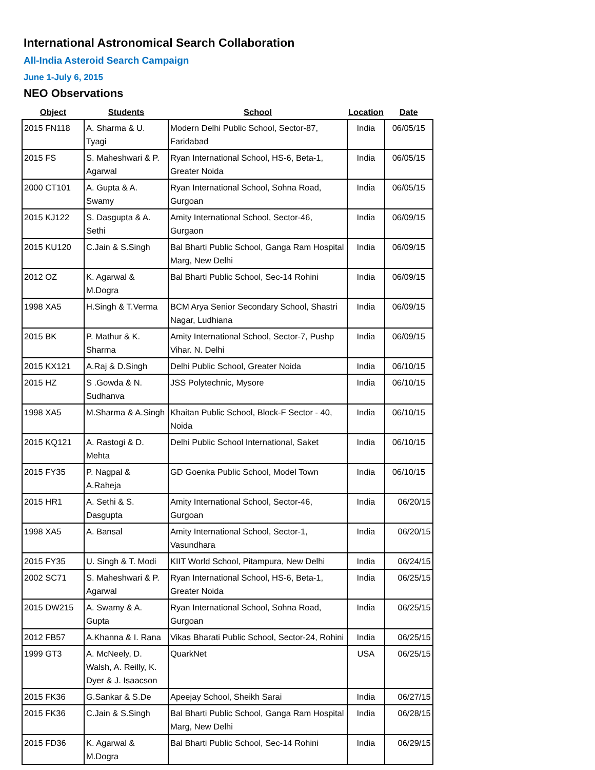International Astronomical Search Collaboration
All-India Asteroid Search Campaign
June 1-July 6, 2015
NEO Observations
| Object | Students | School | Location | Date |
| --- | --- | --- | --- | --- |
| 2015 FN118 | A. Sharma & U. Tyagi | Modern Delhi Public School, Sector-87, Faridabad | India | 06/05/15 |
| 2015 FS | S. Maheshwari & P. Agarwal | Ryan International School, HS-6, Beta-1, Greater Noida | India | 06/05/15 |
| 2000 CT101 | A. Gupta & A. Swamy | Ryan International School, Sohna Road, Gurgoan | India | 06/05/15 |
| 2015 KJ122 | S. Dasgupta & A. Sethi | Amity International School, Sector-46, Gurgaon | India | 06/09/15 |
| 2015 KU120 | C.Jain & S.Singh | Bal Bharti Public School, Ganga Ram Hospital Marg, New Delhi | India | 06/09/15 |
| 2012 OZ | K. Agarwal & M.Dogra | Bal Bharti Public School, Sec-14 Rohini | India | 06/09/15 |
| 1998 XA5 | H.Singh & T.Verma | BCM Arya Senior Secondary School, Shastri Nagar, Ludhiana | India | 06/09/15 |
| 2015 BK | P. Mathur & K. Sharma | Amity International School, Sector-7, Pushp Vihar. N. Delhi | India | 06/09/15 |
| 2015 KX121 | A.Raj & D.Singh | Delhi Public School, Greater Noida | India | 06/10/15 |
| 2015 HZ | S .Gowda & N. Sudhanva | JSS Polytechnic, Mysore | India | 06/10/15 |
| 1998 XA5 | M.Sharma & A.Singh | Khaitan Public School, Block-F Sector - 40, Noida | India | 06/10/15 |
| 2015 KQ121 | A. Rastogi & D. Mehta | Delhi Public School International, Saket | India | 06/10/15 |
| 2015 FY35 | P. Nagpal & A.Raheja | GD Goenka Public School, Model Town | India | 06/10/15 |
| 2015 HR1 | A. Sethi & S. Dasgupta | Amity International School, Sector-46, Gurgoan | India | 06/20/15 |
| 1998 XA5 | A. Bansal | Amity International School, Sector-1, Vasundhara | India | 06/20/15 |
| 2015 FY35 | U. Singh & T. Modi | KIIT World School, Pitampura, New Delhi | India | 06/24/15 |
| 2002 SC71 | S. Maheshwari & P. Agarwal | Ryan International School, HS-6, Beta-1, Greater Noida | India | 06/25/15 |
| 2015 DW215 | A. Swamy & A. Gupta | Ryan International School, Sohna Road, Gurgoan | India | 06/25/15 |
| 2012 FB57 | A.Khanna & I. Rana | Vikas Bharati Public School, Sector-24, Rohini | India | 06/25/15 |
| 1999 GT3 | A. McNeely, D. Walsh, A. Reilly, K. Dyer & J. Isaacson | QuarkNet | USA | 06/25/15 |
| 2015 FK36 | G.Sankar & S.De | Apeejay School, Sheikh Sarai | India | 06/27/15 |
| 2015 FK36 | C.Jain & S.Singh | Bal Bharti Public School, Ganga Ram Hospital Marg, New Delhi | India | 06/28/15 |
| 2015 FD36 | K. Agarwal & M.Dogra | Bal Bharti Public School, Sec-14 Rohini | India | 06/29/15 |